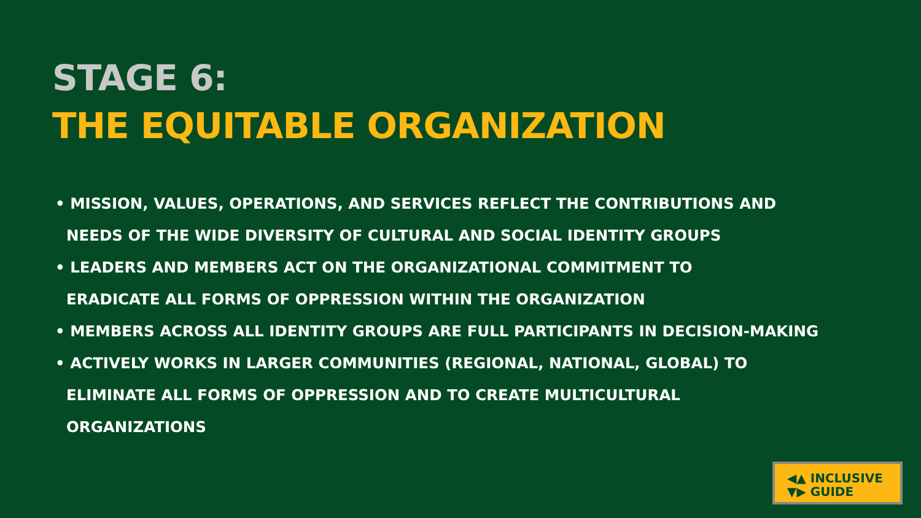STAGE 6:
THE EQUITABLE ORGANIZATION
• MISSION, VALUES, OPERATIONS, AND SERVICES REFLECT THE CONTRIBUTIONS AND
NEEDS OF THE WIDE DIVERSITY OF CULTURAL AND SOCIAL IDENTITY GROUPS
• LEADERS AND MEMBERS ACT ON THE ORGANIZATIONAL COMMITMENT TO
ERADICATE ALL FORMS OF OPPRESSION WITHIN THE ORGANIZATION
• MEMBERS ACROSS ALL IDENTITY GROUPS ARE FULL PARTICIPANTS IN DECISION-MAKING
• ACTIVELY WORKS IN LARGER COMMUNITIES (REGIONAL, NATIONAL, GLOBAL) TO
ELIMINATE ALL FORMS OF OPPRESSION AND TO CREATE MULTICULTURAL
ORGANIZATIONS
◀▲ INCLUSIVE
▼▶ GUIDE